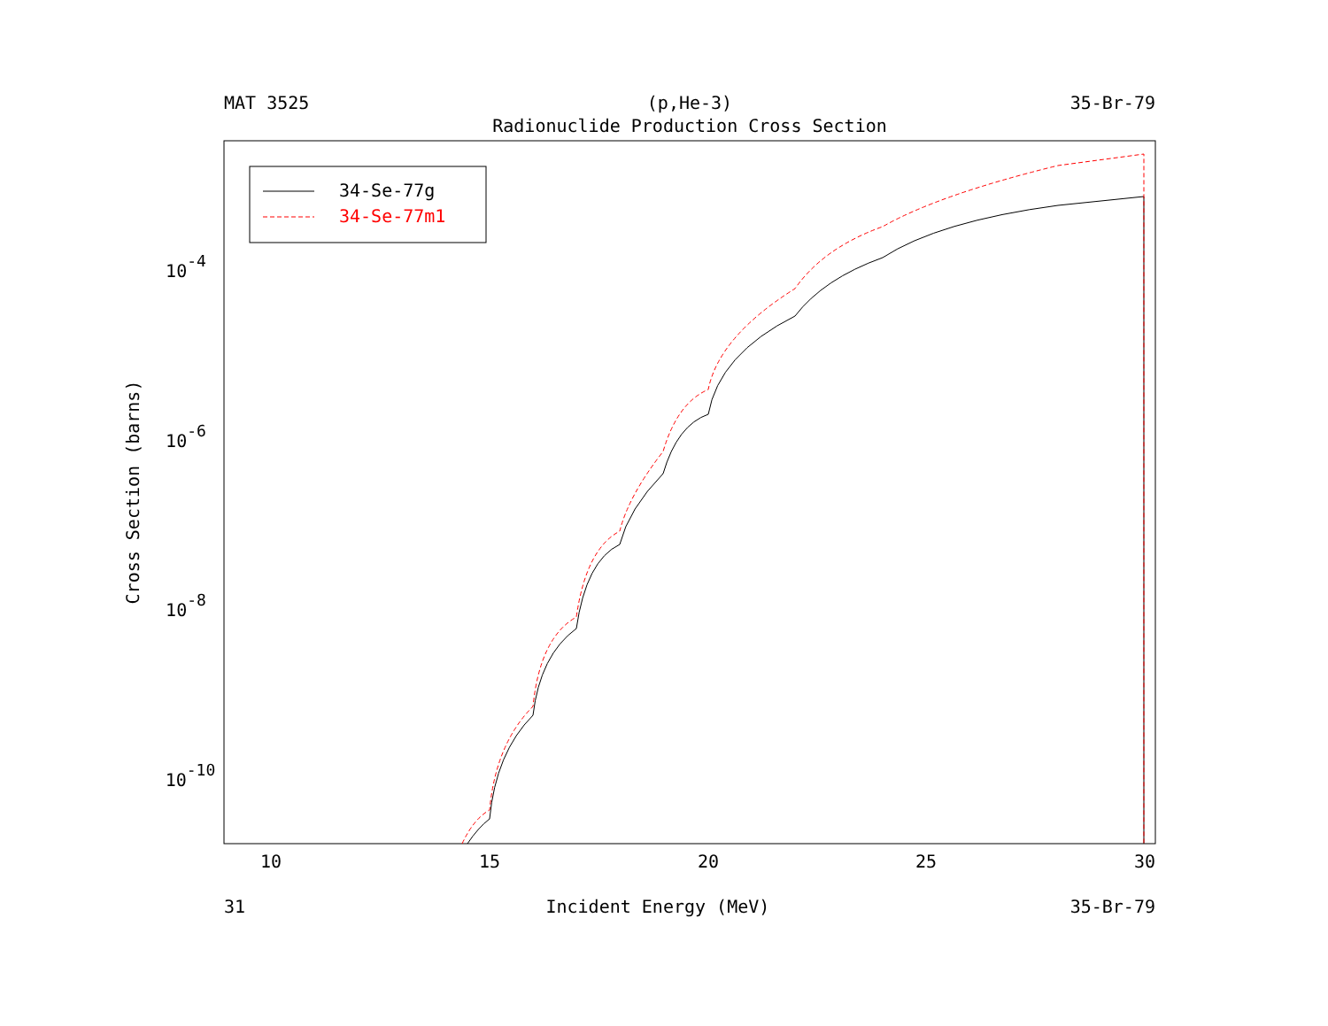MAT 3525 (p,He-3) 35-Br-79
Radionuclide Production Cross Section
10
15
20
25
30
10-4
10-6
10-8
10-10
Cross Section (barns)
34-Se-77g
34-Se-77m1
31 Incident Energy (MeV) 35-Br-79